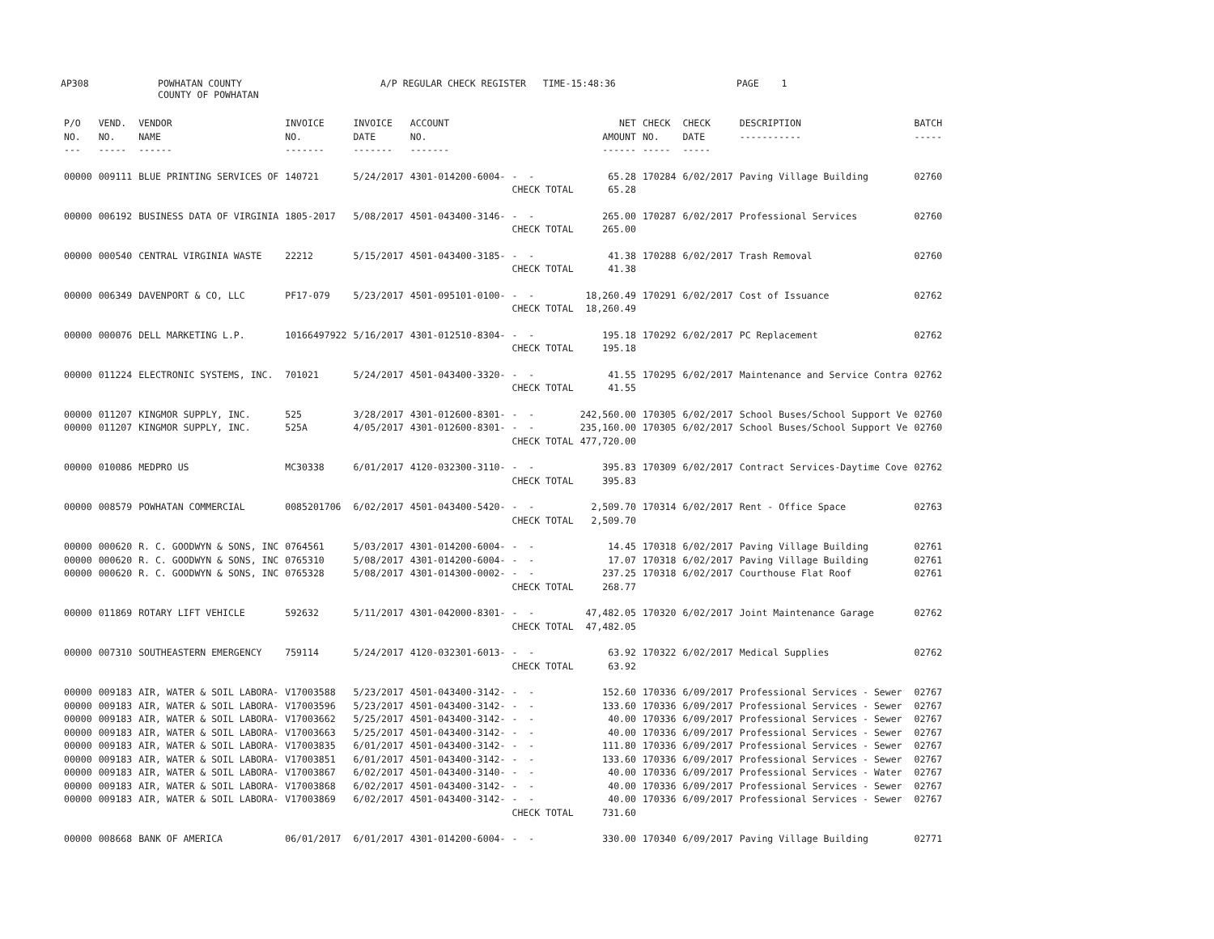AP308
POWHATAN COUNTY COUNTY OF POWHATAN
A/P REGULAR CHECK REGISTER TIME-15:48:36
PAGE 1
| P/O NO. --- | VEND. NO. ----- | VENDOR NAME ------ | INVOICE NO. ------- | INVOICE DATE ------- | ACCOUNT NO. ------- | | NET AMOUNT ------ | CHECK NO. ----- | CHECK DATE ----- | DESCRIPTION ----------- | BATCH ----- |
| --- | --- | --- | --- | --- | --- | --- | --- | --- | --- | --- | --- |
| 00000 | 009111 | BLUE PRINTING SERVICES OF | 140721 | 5/24/2017 | 4301-014200-6004- | - - | 65.28 | 170284 | 6/02/2017 | Paving Village Building | 02760 |
| | | | | | | CHECK TOTAL | 65.28 | | | | |
| 00000 | 006192 | BUSINESS DATA OF VIRGINIA | 1805-2017 | 5/08/2017 | 4501-043400-3146- | - - | 265.00 | 170287 | 6/02/2017 | Professional Services | 02760 |
| | | | | | | CHECK TOTAL | 265.00 | | | | |
| 00000 | 000540 | CENTRAL VIRGINIA WASTE | 22212 | 5/15/2017 | 4501-043400-3185- | - - | 41.38 | 170288 | 6/02/2017 | Trash Removal | 02760 |
| | | | | | | CHECK TOTAL | 41.38 | | | | |
| 00000 | 006349 | DAVENPORT & CO, LLC | PF17-079 | 5/23/2017 | 4501-095101-0100- | - - | 18,260.49 | 170291 | 6/02/2017 | Cost of Issuance | 02762 |
| | | | | | | CHECK TOTAL | 18,260.49 | | | | |
| 00000 | 000076 | DELL MARKETING L.P. | 10166497922 | 5/16/2017 | 4301-012510-8304- | - - | 195.18 | 170292 | 6/02/2017 | PC Replacement | 02762 |
| | | | | | | CHECK TOTAL | 195.18 | | | | |
| 00000 | 011224 | ELECTRONIC SYSTEMS, INC. | 701021 | 5/24/2017 | 4501-043400-3320- | - - | 41.55 | 170295 | 6/02/2017 | Maintenance and Service Contra | 02762 |
| | | | | | | CHECK TOTAL | 41.55 | | | | |
| 00000 | 011207 | KINGMOR SUPPLY, INC. | 525 | 3/28/2017 | 4301-012600-8301- | - - | 242,560.00 | 170305 | 6/02/2017 | School Buses/School Support Ve | 02760 |
| 00000 | 011207 | KINGMOR SUPPLY, INC. | 525A | 4/05/2017 | 4301-012600-8301- | - - | 235,160.00 | 170305 | 6/02/2017 | School Buses/School Support Ve | 02760 |
| | | | | | | CHECK TOTAL | 477,720.00 | | | | |
| 00000 | 010086 | MEDPRO US | MC30338 | 6/01/2017 | 4120-032300-3110- | - - | 395.83 | 170309 | 6/02/2017 | Contract Services-Daytime Cove | 02762 |
| | | | | | | CHECK TOTAL | 395.83 | | | | |
| 00000 | 008579 | POWHATAN COMMERCIAL | 0085201706 | 6/02/2017 | 4501-043400-5420- | - - | 2,509.70 | 170314 | 6/02/2017 | Rent - Office Space | 02763 |
| | | | | | | CHECK TOTAL | 2,509.70 | | | | |
| 00000 | 000620 | R. C. GOODWYN & SONS, INC | 0764561 | 5/03/2017 | 4301-014200-6004- | - - | 14.45 | 170318 | 6/02/2017 | Paving Village Building | 02761 |
| 00000 | 000620 | R. C. GOODWYN & SONS, INC | 0765310 | 5/08/2017 | 4301-014200-6004- | - - | 17.07 | 170318 | 6/02/2017 | Paving Village Building | 02761 |
| 00000 | 000620 | R. C. GOODWYN & SONS, INC | 0765328 | 5/08/2017 | 4301-014300-0002- | - - | 237.25 | 170318 | 6/02/2017 | Courthouse Flat Roof | 02761 |
| | | | | | | CHECK TOTAL | 268.77 | | | | |
| 00000 | 011869 | ROTARY LIFT VEHICLE | 592632 | 5/11/2017 | 4301-042000-8301- | - - | 47,482.05 | 170320 | 6/02/2017 | Joint Maintenance Garage | 02762 |
| | | | | | | CHECK TOTAL | 47,482.05 | | | | |
| 00000 | 007310 | SOUTHEASTERN EMERGENCY | 759114 | 5/24/2017 | 4120-032301-6013- | - - | 63.92 | 170322 | 6/02/2017 | Medical Supplies | 02762 |
| | | | | | | CHECK TOTAL | 63.92 | | | | |
| 00000 | 009183 | AIR, WATER & SOIL LABORA- | V17003588 | 5/23/2017 | 4501-043400-3142- | - - | 152.60 | 170336 | 6/09/2017 | Professional Services - Sewer | 02767 |
| 00000 | 009183 | AIR, WATER & SOIL LABORA- | V17003596 | 5/23/2017 | 4501-043400-3142- | - - | 133.60 | 170336 | 6/09/2017 | Professional Services - Sewer | 02767 |
| 00000 | 009183 | AIR, WATER & SOIL LABORA- | V17003662 | 5/25/2017 | 4501-043400-3142- | - - | 40.00 | 170336 | 6/09/2017 | Professional Services - Sewer | 02767 |
| 00000 | 009183 | AIR, WATER & SOIL LABORA- | V17003663 | 5/25/2017 | 4501-043400-3142- | - - | 40.00 | 170336 | 6/09/2017 | Professional Services - Sewer | 02767 |
| 00000 | 009183 | AIR, WATER & SOIL LABORA- | V17003835 | 6/01/2017 | 4501-043400-3142- | - - | 111.80 | 170336 | 6/09/2017 | Professional Services - Sewer | 02767 |
| 00000 | 009183 | AIR, WATER & SOIL LABORA- | V17003851 | 6/01/2017 | 4501-043400-3142- | - - | 133.60 | 170336 | 6/09/2017 | Professional Services - Sewer | 02767 |
| 00000 | 009183 | AIR, WATER & SOIL LABORA- | V17003867 | 6/02/2017 | 4501-043400-3140- | - - | 40.00 | 170336 | 6/09/2017 | Professional Services - Water | 02767 |
| 00000 | 009183 | AIR, WATER & SOIL LABORA- | V17003868 | 6/02/2017 | 4501-043400-3142- | - - | 40.00 | 170336 | 6/09/2017 | Professional Services - Sewer | 02767 |
| 00000 | 009183 | AIR, WATER & SOIL LABORA- | V17003869 | 6/02/2017 | 4501-043400-3142- | - - | 40.00 | 170336 | 6/09/2017 | Professional Services - Sewer | 02767 |
| | | | | | | CHECK TOTAL | 731.60 | | | | |
| 00000 | 008668 | BANK OF AMERICA | 06/01/2017 | 6/01/2017 | 4301-014200-6004- | - - | 330.00 | 170340 | 6/09/2017 | Paving Village Building | 02771 |